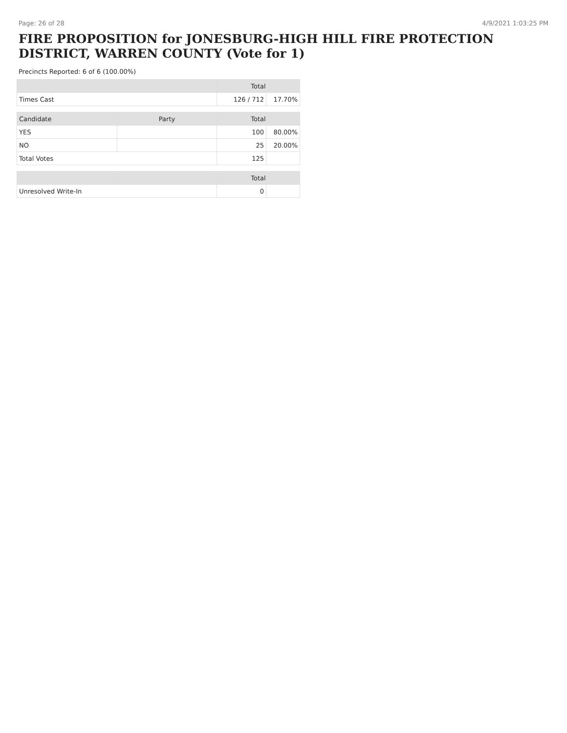Page: 26 of 28 4/9/2021 1:03:25 PM
FIRE PROPOSITION for JONESBURG-HIGH HILL FIRE PROTECTION DISTRICT, WARREN COUNTY (Vote for 1)
Precincts Reported: 6 of 6 (100.00%)
| | | Total | |
| --- | --- | --- | --- |
| Times Cast | | 126 / 712 | 17.70% |
| Candidate | Party | Total | |
| YES | | 100 | 80.00% |
| NO | | 25 | 20.00% |
| Total Votes | | 125 | |
| | | Total | |
| Unresolved Write-In | | 0 | |